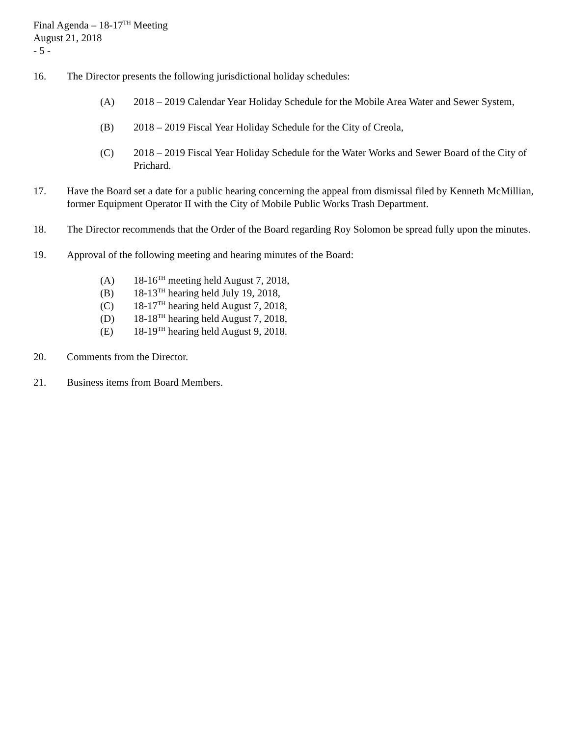Final Agenda – 18-17<sup>TH</sup> Meeting
August 21, 2018
- 5 -
16. The Director presents the following jurisdictional holiday schedules:
(A) 2018 – 2019 Calendar Year Holiday Schedule for the Mobile Area Water and Sewer System,
(B) 2018 – 2019 Fiscal Year Holiday Schedule for the City of Creola,
(C) 2018 – 2019 Fiscal Year Holiday Schedule for the Water Works and Sewer Board of the City of Prichard.
17. Have the Board set a date for a public hearing concerning the appeal from dismissal filed by Kenneth McMillian, former Equipment Operator II with the City of Mobile Public Works Trash Department.
18. The Director recommends that the Order of the Board regarding Roy Solomon be spread fully upon the minutes.
19. Approval of the following meeting and hearing minutes of the Board:
(A) 18-16<sup>TH</sup> meeting held August 7, 2018,
(B) 18-13<sup>TH</sup> hearing held July 19, 2018,
(C) 18-17<sup>TH</sup> hearing held August 7, 2018,
(D) 18-18<sup>TH</sup> hearing held August 7, 2018,
(E) 18-19<sup>TH</sup> hearing held August 9, 2018.
20. Comments from the Director.
21. Business items from Board Members.